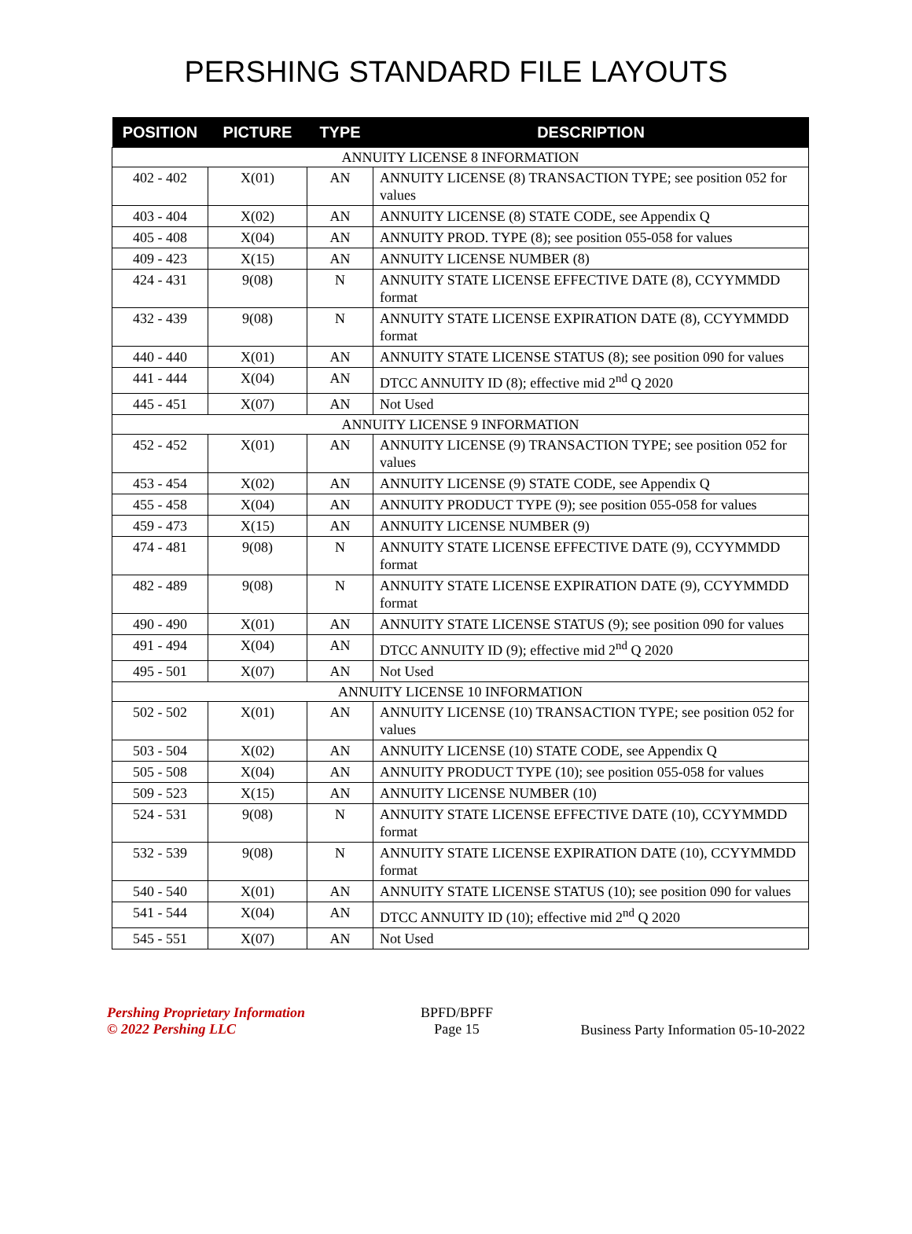PERSHING STANDARD FILE LAYOUTS
| POSITION | PICTURE | TYPE | DESCRIPTION |
| --- | --- | --- | --- |
| ANNUITY LICENSE 8 INFORMATION | | | |
| 402 - 402 | X(01) | AN | ANNUITY LICENSE (8) TRANSACTION TYPE; see position 052 for values |
| 403 - 404 | X(02) | AN | ANNUITY LICENSE (8) STATE CODE, see Appendix Q |
| 405 - 408 | X(04) | AN | ANNUITY PROD. TYPE (8); see position 055-058 for values |
| 409 - 423 | X(15) | AN | ANNUITY LICENSE NUMBER (8) |
| 424 - 431 | 9(08) | N | ANNUITY STATE LICENSE EFFECTIVE DATE (8), CCYYMMDD format |
| 432 - 439 | 9(08) | N | ANNUITY STATE LICENSE EXPIRATION DATE (8), CCYYMMDD format |
| 440 - 440 | X(01) | AN | ANNUITY STATE LICENSE STATUS (8); see position 090 for values |
| 441 - 444 | X(04) | AN | DTCC ANNUITY ID (8); effective mid 2<sup>nd</sup> Q 2020 |
| 445 - 451 | X(07) | AN | Not Used |
| ANNUITY LICENSE 9 INFORMATION | | | |
| 452 - 452 | X(01) | AN | ANNUITY LICENSE (9) TRANSACTION TYPE; see position 052 for values |
| 453 - 454 | X(02) | AN | ANNUITY LICENSE (9) STATE CODE, see Appendix Q |
| 455 - 458 | X(04) | AN | ANNUITY PRODUCT TYPE (9); see position 055-058 for values |
| 459 - 473 | X(15) | AN | ANNUITY LICENSE NUMBER (9) |
| 474 - 481 | 9(08) | N | ANNUITY STATE LICENSE EFFECTIVE DATE (9), CCYYMMDD format |
| 482 - 489 | 9(08) | N | ANNUITY STATE LICENSE EXPIRATION DATE (9), CCYYMMDD format |
| 490 - 490 | X(01) | AN | ANNUITY STATE LICENSE STATUS (9); see position 090 for values |
| 491 - 494 | X(04) | AN | DTCC ANNUITY ID (9); effective mid 2<sup>nd</sup> Q 2020 |
| 495 - 501 | X(07) | AN | Not Used |
| ANNUITY LICENSE 10 INFORMATION | | | |
| 502 - 502 | X(01) | AN | ANNUITY LICENSE (10) TRANSACTION TYPE; see position 052 for values |
| 503 - 504 | X(02) | AN | ANNUITY LICENSE (10) STATE CODE, see Appendix Q |
| 505 - 508 | X(04) | AN | ANNUITY PRODUCT TYPE (10); see position 055-058 for values |
| 509 - 523 | X(15) | AN | ANNUITY LICENSE NUMBER (10) |
| 524 - 531 | 9(08) | N | ANNUITY STATE LICENSE EFFECTIVE DATE (10), CCYYMMDD format |
| 532 - 539 | 9(08) | N | ANNUITY STATE LICENSE EXPIRATION DATE (10), CCYYMMDD format |
| 540 - 540 | X(01) | AN | ANNUITY STATE LICENSE STATUS (10); see position 090 for values |
| 541 - 544 | X(04) | AN | DTCC ANNUITY ID (10); effective mid 2<sup>nd</sup> Q 2020 |
| 545 - 551 | X(07) | AN | Not Used |
Pershing Proprietary Information
© 2022 Pershing LLC
BPFD/BPFF
Page 15
Business Party Information 05-10-2022